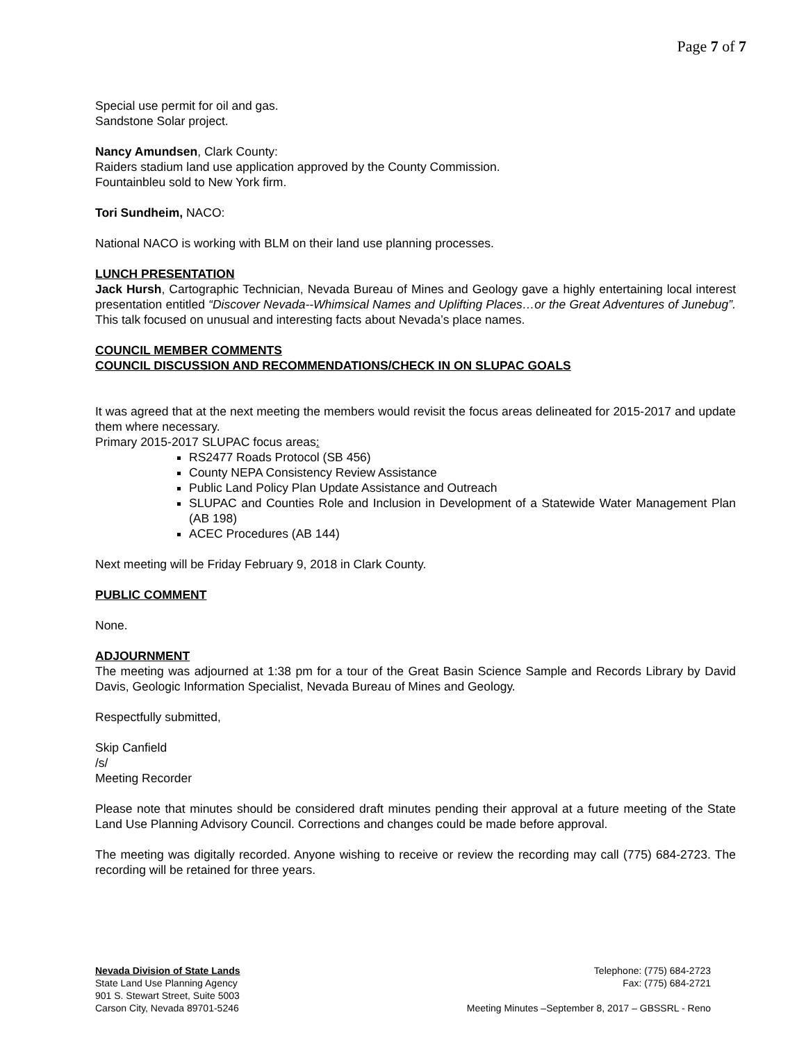Page 7 of 7
Special use permit for oil and gas.
Sandstone Solar project.
Nancy Amundsen, Clark County:
Raiders stadium land use application approved by the County Commission.
Fountainbleu sold to New York firm.
Tori Sundheim, NACO:
National NACO is working with BLM on their land use planning processes.
LUNCH PRESENTATION
Jack Hursh, Cartographic Technician, Nevada Bureau of Mines and Geology gave a highly entertaining local interest presentation entitled “Discover Nevada--Whimsical Names and Uplifting Places…or the Great Adventures of Junebug”. This talk focused on unusual and interesting facts about Nevada’s place names.
COUNCIL MEMBER COMMENTS
COUNCIL DISCUSSION AND RECOMMENDATIONS/CHECK IN ON SLUPAC GOALS
It was agreed that at the next meeting the members would revisit the focus areas delineated for 2015-2017 and update them where necessary.
Primary 2015-2017 SLUPAC focus areas:
RS2477 Roads Protocol (SB 456)
County NEPA Consistency Review Assistance
Public Land Policy Plan Update Assistance and Outreach
SLUPAC and Counties Role and Inclusion in Development of a Statewide Water Management Plan (AB 198)
ACEC Procedures (AB 144)
Next meeting will be Friday February 9, 2018 in Clark County.
PUBLIC COMMENT
None.
ADJOURNMENT
The meeting was adjourned at 1:38 pm for a tour of the Great Basin Science Sample and Records Library by David Davis, Geologic Information Specialist, Nevada Bureau of Mines and Geology.
Respectfully submitted,
Skip Canfield
/s/
Meeting Recorder
Please note that minutes should be considered draft minutes pending their approval at a future meeting of the State Land Use Planning Advisory Council. Corrections and changes could be made before approval.
The meeting was digitally recorded. Anyone wishing to receive or review the recording may call (775) 684-2723. The recording will be retained for three years.
Nevada Division of State Lands
State Land Use Planning Agency
901 S. Stewart Street, Suite 5003
Carson City, Nevada 89701-5246
Telephone: (775) 684-2723
Fax: (775) 684-2721
Meeting Minutes –September 8, 2017 – GBSSRL - Reno